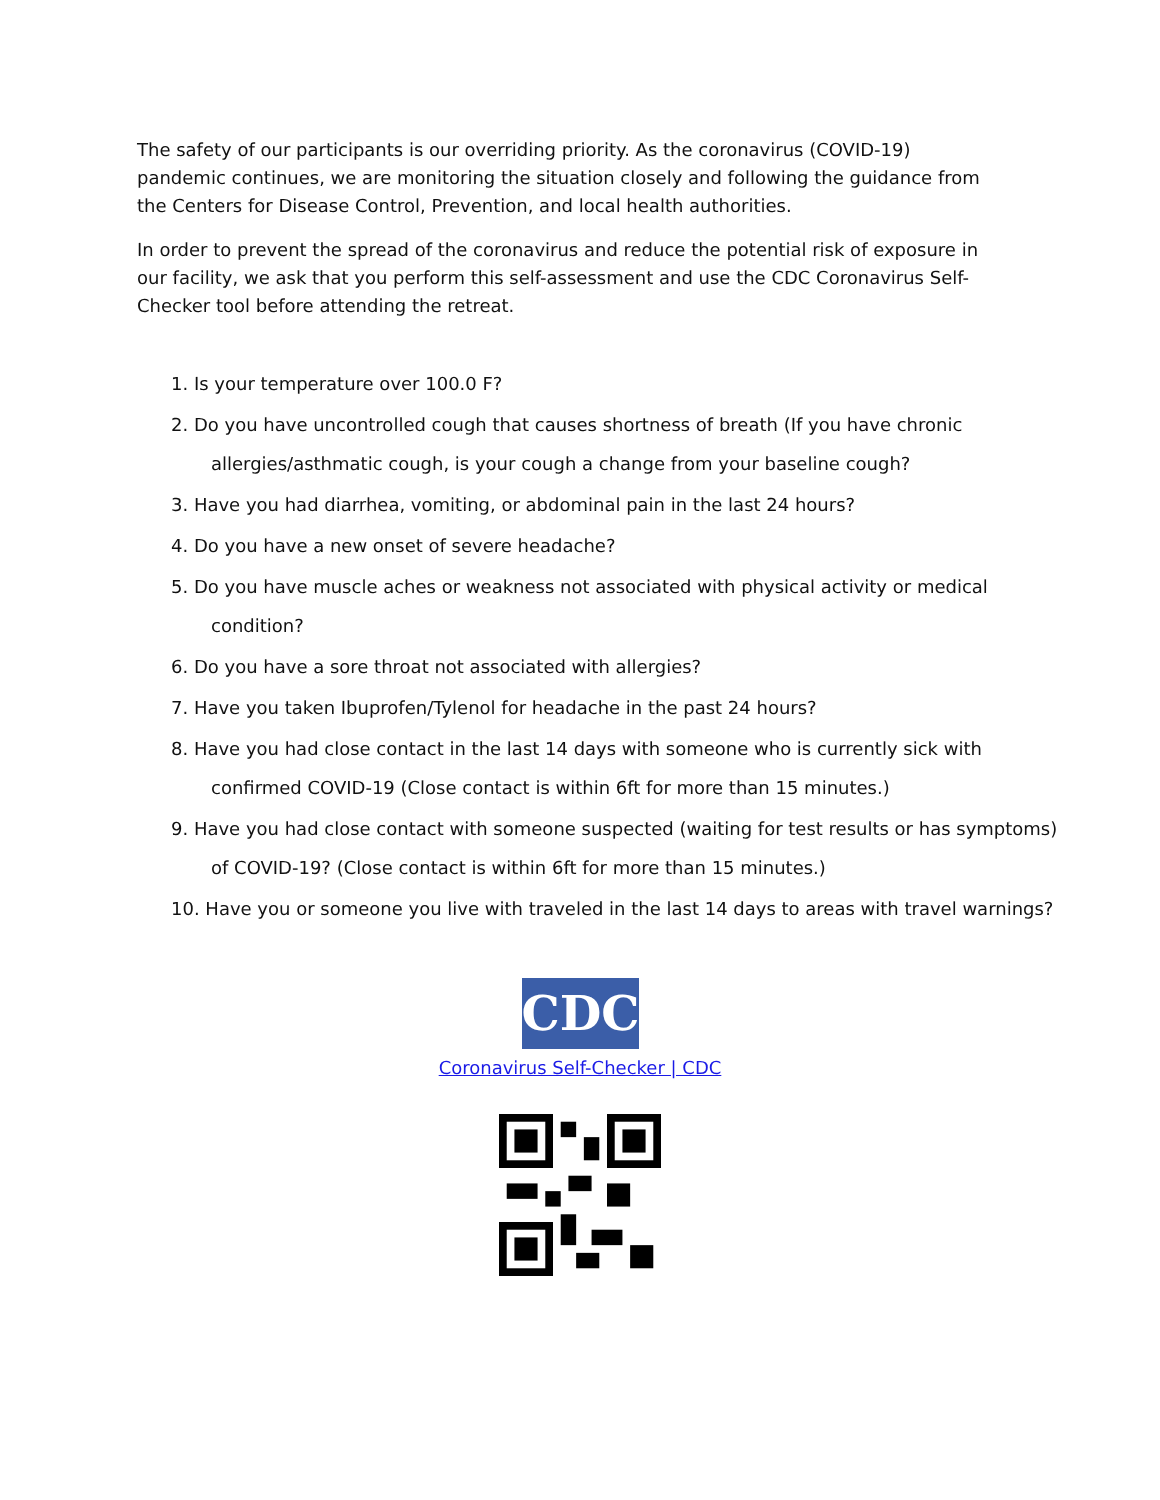The safety of our participants is our overriding priority. As the coronavirus (COVID-19) pandemic continues, we are monitoring the situation closely and following the guidance from the Centers for Disease Control, Prevention, and local health authorities.
In order to prevent the spread of the coronavirus and reduce the potential risk of exposure in our facility, we ask that you perform this self-assessment and use the CDC Coronavirus Self-Checker tool before attending the retreat.
1. Is your temperature over 100.0 F?
2. Do you have uncontrolled cough that causes shortness of breath (If you have chronic
allergies/asthmatic cough, is your cough a change from your baseline cough?
3. Have you had diarrhea, vomiting, or abdominal pain in the last 24 hours?
4. Do you have a new onset of severe headache?
5. Do you have muscle aches or weakness not associated with physical activity or medical
condition?
6. Do you have a sore throat not associated with allergies?
7. Have you taken Ibuprofen/Tylenol for headache in the past 24 hours?
8. Have you had close contact in the last 14 days with someone who is currently sick with
confirmed COVID-19 (Close contact is within 6ft for more than 15 minutes.)
9. Have you had close contact with someone suspected (waiting for test results or has symptoms)
of COVID-19? (Close contact is within 6ft for more than 15 minutes.)
10. Have you or someone you live with traveled in the last 14 days to areas with travel warnings?
CDC
Coronavirus Self-Checker | CDC